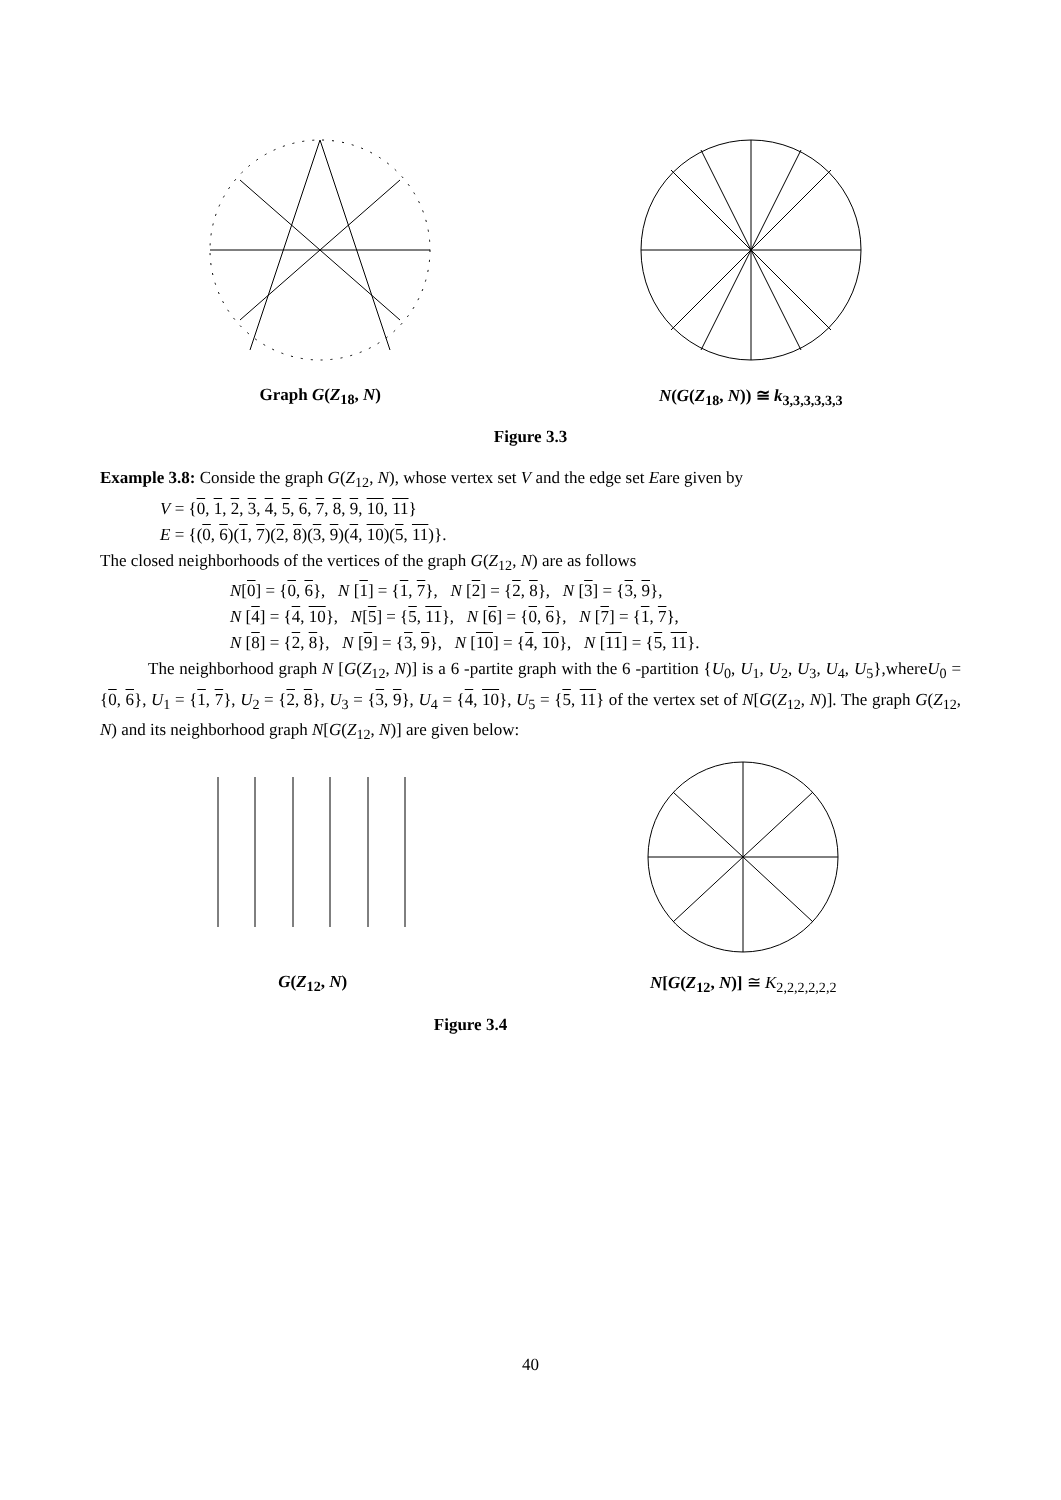Graph G(Z<sub>18</sub>, N) N(G(Z<sub>18</sub>, N)) ≅ k<sub>3,3,3,3,3,3</sub>
Figure 3.3
Example 3.8: Conside the graph G(Z<sub>12</sub>, N), whose vertex set V and the edge set Eare given by
V = {0, 1, 2, 3, 4, 5, 6, 7, 8, 9, 10, 11}
E = {(0, 6)(1, 7)(2, 8)(3, 9)(4, 10)(5, 11)}.
The closed neighborhoods of the vertices of the graph G(Z<sub>12</sub>, N) are as follows
N[0] = {0, 6}, N [1] = {1, 7}, N [2] = {2, 8}, N [3] = {3, 9},
N [4] = {4, 10}, N[5] = {5, 11}, N [6] = {0, 6}, N [7] = {1, 7},
N [8] = {2, 8}, N [9] = {3, 9}, N [10] = {4, 10}, N [11] = {5, 11}.
The neighborhood graph N [G(Z<sub>12</sub>, N)] is a 6 -partite graph with the 6 -partition {U<sub>0</sub>, U<sub>1</sub>, U<sub>2</sub>, U<sub>3</sub>, U<sub>4</sub>, U<sub>5</sub>},whereU<sub>0</sub> = {0, 6}, U<sub>1</sub> = {1, 7}, U<sub>2</sub> = {2, 8}, U<sub>3</sub> = {3, 9}, U<sub>4</sub> = {4, 10}, U<sub>5</sub> = {5, 11} of the vertex set of N[G(Z<sub>12</sub>, N)]. The graph G(Z<sub>12</sub>, N) and its neighborhood graph N[G(Z<sub>12</sub>, N)] are given below:
G(Z<sub>12</sub>, N) N[G(Z<sub>12</sub>, N)] ≅ K<sub>2,2,2,2,2,2</sub>
Figure 3.4
40